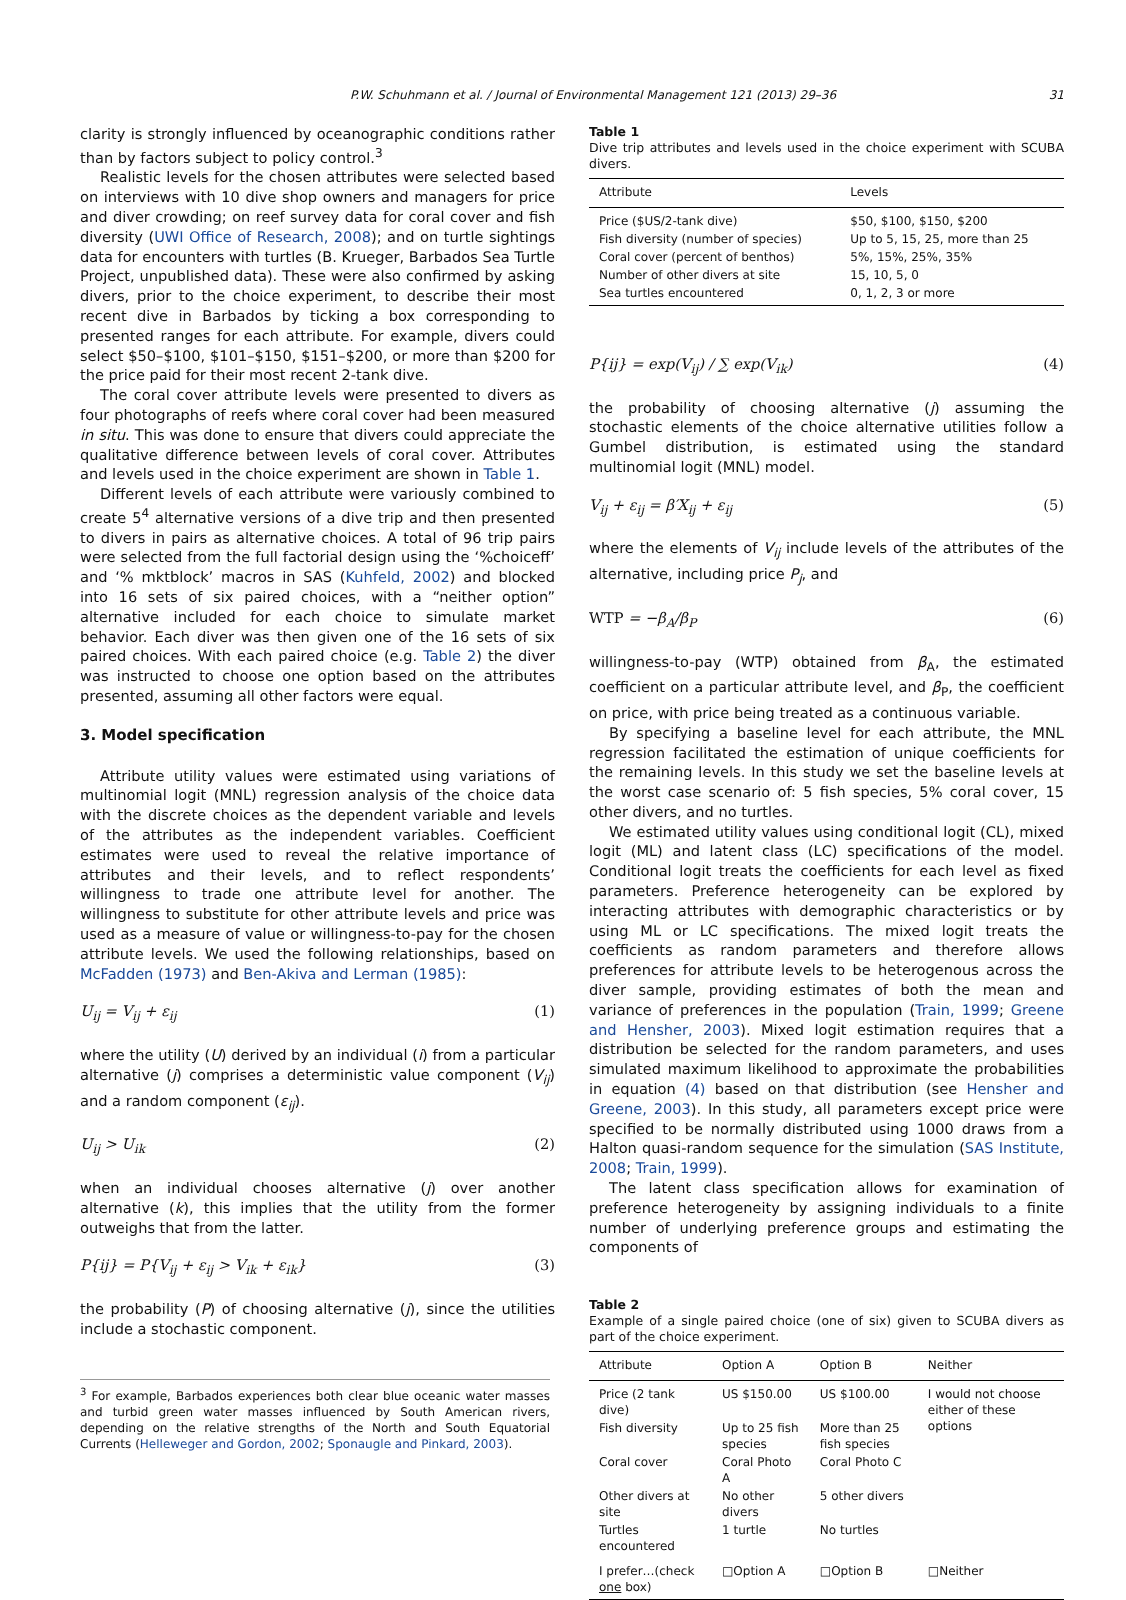P.W. Schuhmann et al. / Journal of Environmental Management 121 (2013) 29–36 31
clarity is strongly influenced by oceanographic conditions rather than by factors subject to policy control.<sup>3</sup>
Realistic levels for the chosen attributes were selected based on interviews with 10 dive shop owners and managers for price and diver crowding; on reef survey data for coral cover and fish diversity (UWI Office of Research, 2008); and on turtle sightings data for encounters with turtles (B. Krueger, Barbados Sea Turtle Project, unpublished data). These were also confirmed by asking divers, prior to the choice experiment, to describe their most recent dive in Barbados by ticking a box corresponding to presented ranges for each attribute. For example, divers could select $50–$100, $101–$150, $151–$200, or more than $200 for the price paid for their most recent 2-tank dive.
The coral cover attribute levels were presented to divers as four photographs of reefs where coral cover had been measured in situ. This was done to ensure that divers could appreciate the qualitative difference between levels of coral cover. Attributes and levels used in the choice experiment are shown in Table 1.
Different levels of each attribute were variously combined to create 5<sup>4</sup> alternative versions of a dive trip and then presented to divers in pairs as alternative choices. A total of 96 trip pairs were selected from the full factorial design using the ‘%choiceff’ and ‘% mktblock’ macros in SAS (Kuhfeld, 2002) and blocked into 16 sets of six paired choices, with a “neither option” alternative included for each choice to simulate market behavior. Each diver was then given one of the 16 sets of six paired choices. With each paired choice (e.g. Table 2) the diver was instructed to choose one option based on the attributes presented, assuming all other factors were equal.
3. Model specification
Attribute utility values were estimated using variations of multinomial logit (MNL) regression analysis of the choice data with the discrete choices as the dependent variable and levels of the attributes as the independent variables. Coefficient estimates were used to reveal the relative importance of attributes and their levels, and to reflect respondents’ willingness to trade one attribute level for another. The willingness to substitute for other attribute levels and price was used as a measure of value or willingness-to-pay for the chosen attribute levels. We used the following relationships, based on McFadden (1973) and Ben-Akiva and Lerman (1985):
U<sub>ij</sub> = V<sub>ij</sub> + ε<sub>ij</sub> (1)
where the utility (U) derived by an individual (i) from a particular alternative (j) comprises a deterministic value component (V<sub>ij</sub>) and a random component (ε<sub>ij</sub>).
U<sub>ij</sub> > U<sub>ik</sub> (2)
when an individual chooses alternative (j) over another alternative (k), this implies that the utility from the former outweighs that from the latter.
P{ij} = P{V<sub>ij</sub> + ε<sub>ij</sub> > V<sub>ik</sub> + ε<sub>ik</sub>} (3)
the probability (P) of choosing alternative (j), since the utilities include a stochastic component.
<sup>3</sup> For example, Barbados experiences both clear blue oceanic water masses and turbid green water masses influenced by South American rivers, depending on the relative strengths of the North and South Equatorial Currents (Helleweger and Gordon, 2002; Sponaugle and Pinkard, 2003).
Table 1
Dive trip attributes and levels used in the choice experiment with SCUBA divers.
| Attribute | Levels |
| --- | --- |
| Price ($US/2-tank dive) | $50, $100, $150, $200 |
| Fish diversity (number of species) | Up to 5, 15, 25, more than 25 |
| Coral cover (percent of benthos) | 5%, 15%, 25%, 35% |
| Number of other divers at site | 15, 10, 5, 0 |
| Sea turtles encountered | 0, 1, 2, 3 or more |
P{ij} = exp(V<sub>ij</sub>) / ∑ exp(V<sub>ik</sub>) (4)
the probability of choosing alternative (j) assuming the stochastic elements of the choice alternative utilities follow a Gumbel distribution, is estimated using the standard multinomial logit (MNL) model.
V<sub>ij</sub> + ε<sub>ij</sub> = β′X<sub>ij</sub> + ε<sub>ij</sub> (5)
where the elements of V<sub>ij</sub> include levels of the attributes of the alternative, including price P<sub>j</sub>, and
WTP = −β<sub>A</sub>/β<sub>P</sub> (6)
willingness-to-pay (WTP) obtained from β<sub>A</sub>, the estimated coefficient on a particular attribute level, and β<sub>P</sub>, the coefficient on price, with price being treated as a continuous variable.
By specifying a baseline level for each attribute, the MNL regression facilitated the estimation of unique coefficients for the remaining levels. In this study we set the baseline levels at the worst case scenario of: 5 fish species, 5% coral cover, 15 other divers, and no turtles.
We estimated utility values using conditional logit (CL), mixed logit (ML) and latent class (LC) specifications of the model. Conditional logit treats the coefficients for each level as fixed parameters. Preference heterogeneity can be explored by interacting attributes with demographic characteristics or by using ML or LC specifications. The mixed logit treats the coefficients as random parameters and therefore allows preferences for attribute levels to be heterogenous across the diver sample, providing estimates of both the mean and variance of preferences in the population (Train, 1999; Greene and Hensher, 2003). Mixed logit estimation requires that a distribution be selected for the random parameters, and uses simulated maximum likelihood to approximate the probabilities in equation (4) based on that distribution (see Hensher and Greene, 2003). In this study, all parameters except price were specified to be normally distributed using 1000 draws from a Halton quasi-random sequence for the simulation (SAS Institute, 2008; Train, 1999).
The latent class specification allows for examination of preference heterogeneity by assigning individuals to a finite number of underlying preference groups and estimating the components of
Table 2
Example of a single paired choice (one of six) given to SCUBA divers as part of the choice experiment.
| Attribute | Option A | Option B | Neither |
| --- | --- | --- | --- |
| Price (2 tank dive) | US $150.00 | US $100.00 | I would not choose either of these options |
| Fish diversity | Up to 25 fish species | More than 25 fish species | |
| Coral cover | Coral Photo A | Coral Photo C | |
| Other divers at site | No other divers | 5 other divers | |
| Turtles encountered | 1 turtle | No turtles | |
| I prefer…(check one box) | □Option A | □Option B | □Neither |